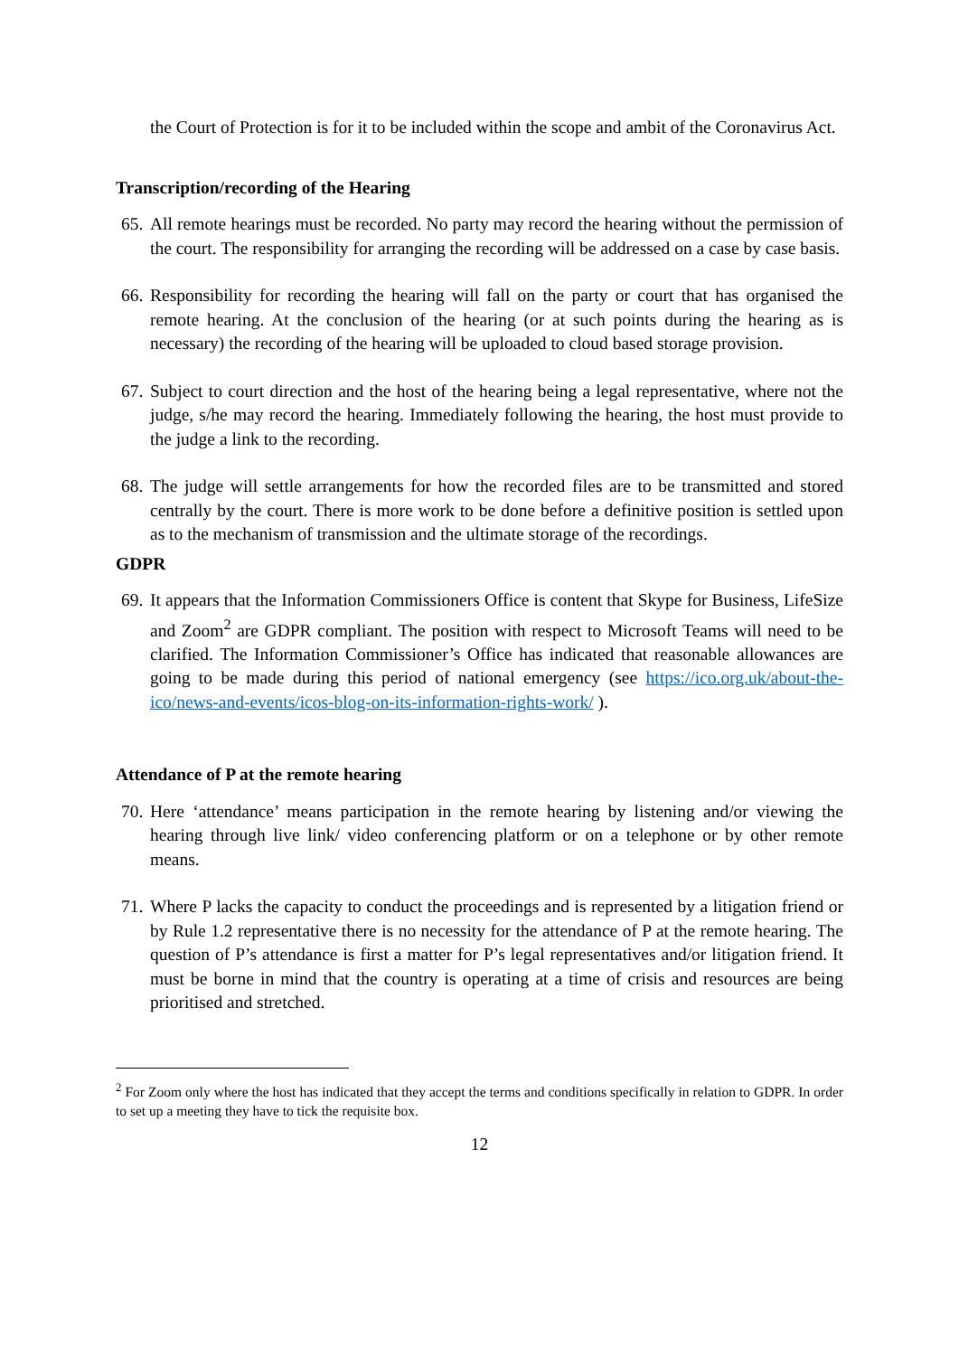the Court of Protection is for it to be included within the scope and ambit of the Coronavirus Act.
Transcription/recording of the Hearing
65. All remote hearings must be recorded. No party may record the hearing without the permission of the court. The responsibility for arranging the recording will be addressed on a case by case basis.
66. Responsibility for recording the hearing will fall on the party or court that has organised the remote hearing. At the conclusion of the hearing (or at such points during the hearing as is necessary) the recording of the hearing will be uploaded to cloud based storage provision.
67. Subject to court direction and the host of the hearing being a legal representative, where not the judge, s/he may record the hearing. Immediately following the hearing, the host must provide to the judge a link to the recording.
68. The judge will settle arrangements for how the recorded files are to be transmitted and stored centrally by the court. There is more work to be done before a definitive position is settled upon as to the mechanism of transmission and the ultimate storage of the recordings.
GDPR
69. It appears that the Information Commissioners Office is content that Skype for Business, LifeSize and Zoom<sup>2</sup> are GDPR compliant. The position with respect to Microsoft Teams will need to be clarified. The Information Commissioner’s Office has indicated that reasonable allowances are going to be made during this period of national emergency (see https://ico.org.uk/about-the-ico/news-and-events/icos-blog-on-its-information-rights-work/ ).
Attendance of P at the remote hearing
70. Here ‘attendance’ means participation in the remote hearing by listening and/or viewing the hearing through live link/ video conferencing platform or on a telephone or by other remote means.
71. Where P lacks the capacity to conduct the proceedings and is represented by a litigation friend or by Rule 1.2 representative there is no necessity for the attendance of P at the remote hearing. The question of P’s attendance is first a matter for P’s legal representatives and/or litigation friend. It must be borne in mind that the country is operating at a time of crisis and resources are being prioritised and stretched.
<sup>2</sup> For Zoom only where the host has indicated that they accept the terms and conditions specifically in relation to GDPR. In order to set up a meeting they have to tick the requisite box.
12